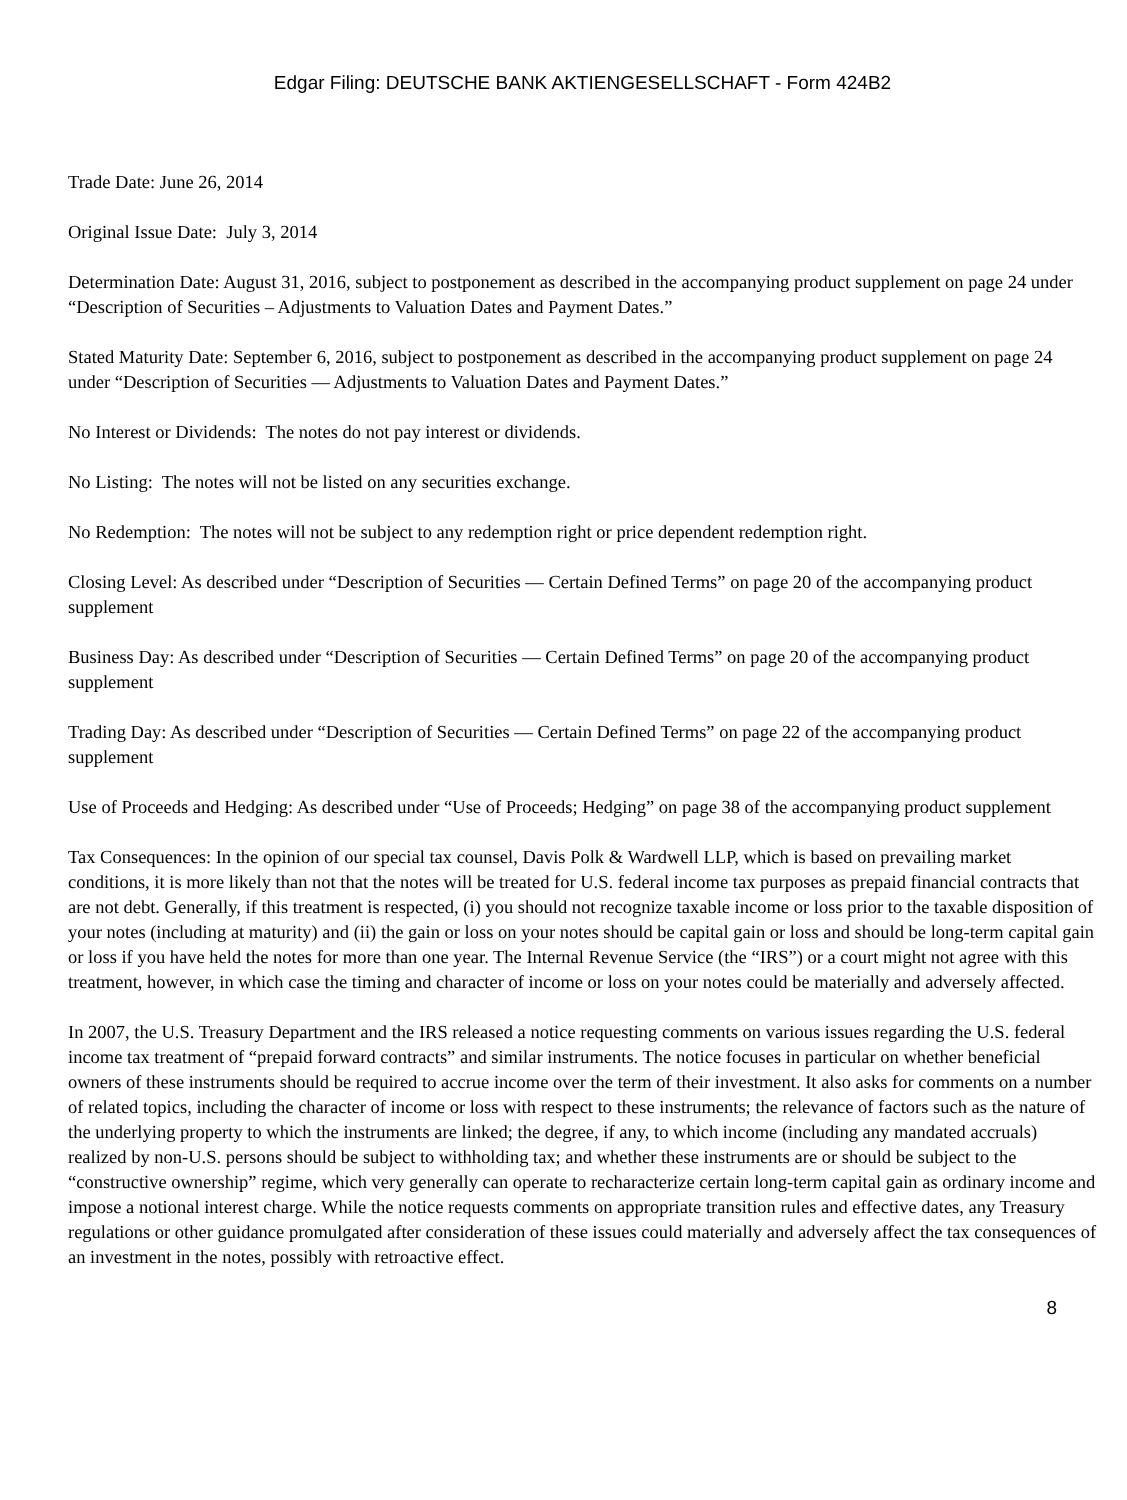Edgar Filing: DEUTSCHE BANK AKTIENGESELLSCHAFT - Form 424B2
Trade Date: June 26, 2014
Original Issue Date: July 3, 2014
Determination Date: August 31, 2016, subject to postponement as described in the accompanying product supplement on page 24 under “Description of Securities – Adjustments to Valuation Dates and Payment Dates.”
Stated Maturity Date: September 6, 2016, subject to postponement as described in the accompanying product supplement on page 24 under “Description of Securities — Adjustments to Valuation Dates and Payment Dates.”
No Interest or Dividends: The notes do not pay interest or dividends.
No Listing: The notes will not be listed on any securities exchange.
No Redemption: The notes will not be subject to any redemption right or price dependent redemption right.
Closing Level: As described under “Description of Securities — Certain Defined Terms” on page 20 of the accompanying product supplement
Business Day: As described under “Description of Securities — Certain Defined Terms” on page 20 of the accompanying product supplement
Trading Day: As described under “Description of Securities — Certain Defined Terms” on page 22 of the accompanying product supplement
Use of Proceeds and Hedging: As described under “Use of Proceeds; Hedging” on page 38 of the accompanying product supplement
Tax Consequences: In the opinion of our special tax counsel, Davis Polk & Wardwell LLP, which is based on prevailing market conditions, it is more likely than not that the notes will be treated for U.S. federal income tax purposes as prepaid financial contracts that are not debt. Generally, if this treatment is respected, (i) you should not recognize taxable income or loss prior to the taxable disposition of your notes (including at maturity) and (ii) the gain or loss on your notes should be capital gain or loss and should be long-term capital gain or loss if you have held the notes for more than one year. The Internal Revenue Service (the “IRS”) or a court might not agree with this treatment, however, in which case the timing and character of income or loss on your notes could be materially and adversely affected.
In 2007, the U.S. Treasury Department and the IRS released a notice requesting comments on various issues regarding the U.S. federal income tax treatment of “prepaid forward contracts” and similar instruments. The notice focuses in particular on whether beneficial owners of these instruments should be required to accrue income over the term of their investment. It also asks for comments on a number of related topics, including the character of income or loss with respect to these instruments; the relevance of factors such as the nature of the underlying property to which the instruments are linked; the degree, if any, to which income (including any mandated accruals) realized by non-U.S. persons should be subject to withholding tax; and whether these instruments are or should be subject to the “constructive ownership” regime, which very generally can operate to recharacterize certain long-term capital gain as ordinary income and impose a notional interest charge. While the notice requests comments on appropriate transition rules and effective dates, any Treasury regulations or other guidance promulgated after consideration of these issues could materially and adversely affect the tax consequences of an investment in the notes, possibly with retroactive effect.
8